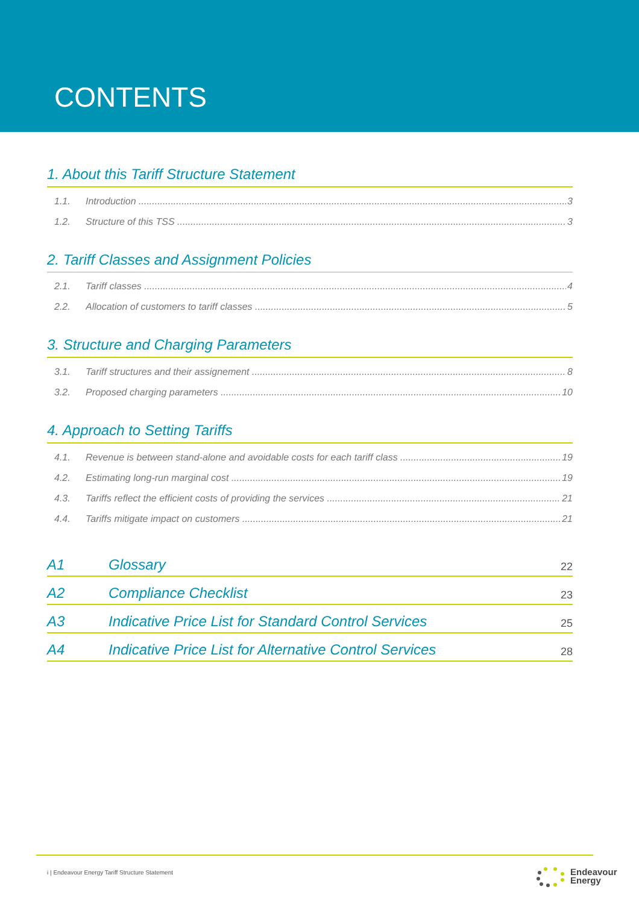CONTENTS
1. About this Tariff Structure Statement
1.1. Introduction 3
1.2. Structure of this TSS 3
2. Tariff Classes and Assignment Policies
2.1. Tariff classes 4
2.2. Allocation of customers to tariff classes 5
3. Structure and Charging Parameters
3.1. Tariff structures and their assignement 8
3.2. Proposed charging parameters 10
4. Approach to Setting Tariffs
4.1. Revenue is between stand-alone and avoidable costs for each tariff class 19
4.2. Estimating long-run marginal cost 19
4.3. Tariffs reflect the efficient costs of providing the services 21
4.4. Tariffs mitigate impact on customers 21
A1 Glossary 22
A2 Compliance Checklist 23
A3 Indicative Price List for Standard Control Services 25
A4 Indicative Price List for Alternative Control Services 28
i | Endeavour Energy Tariff Structure Statement
Endeavour
Energy